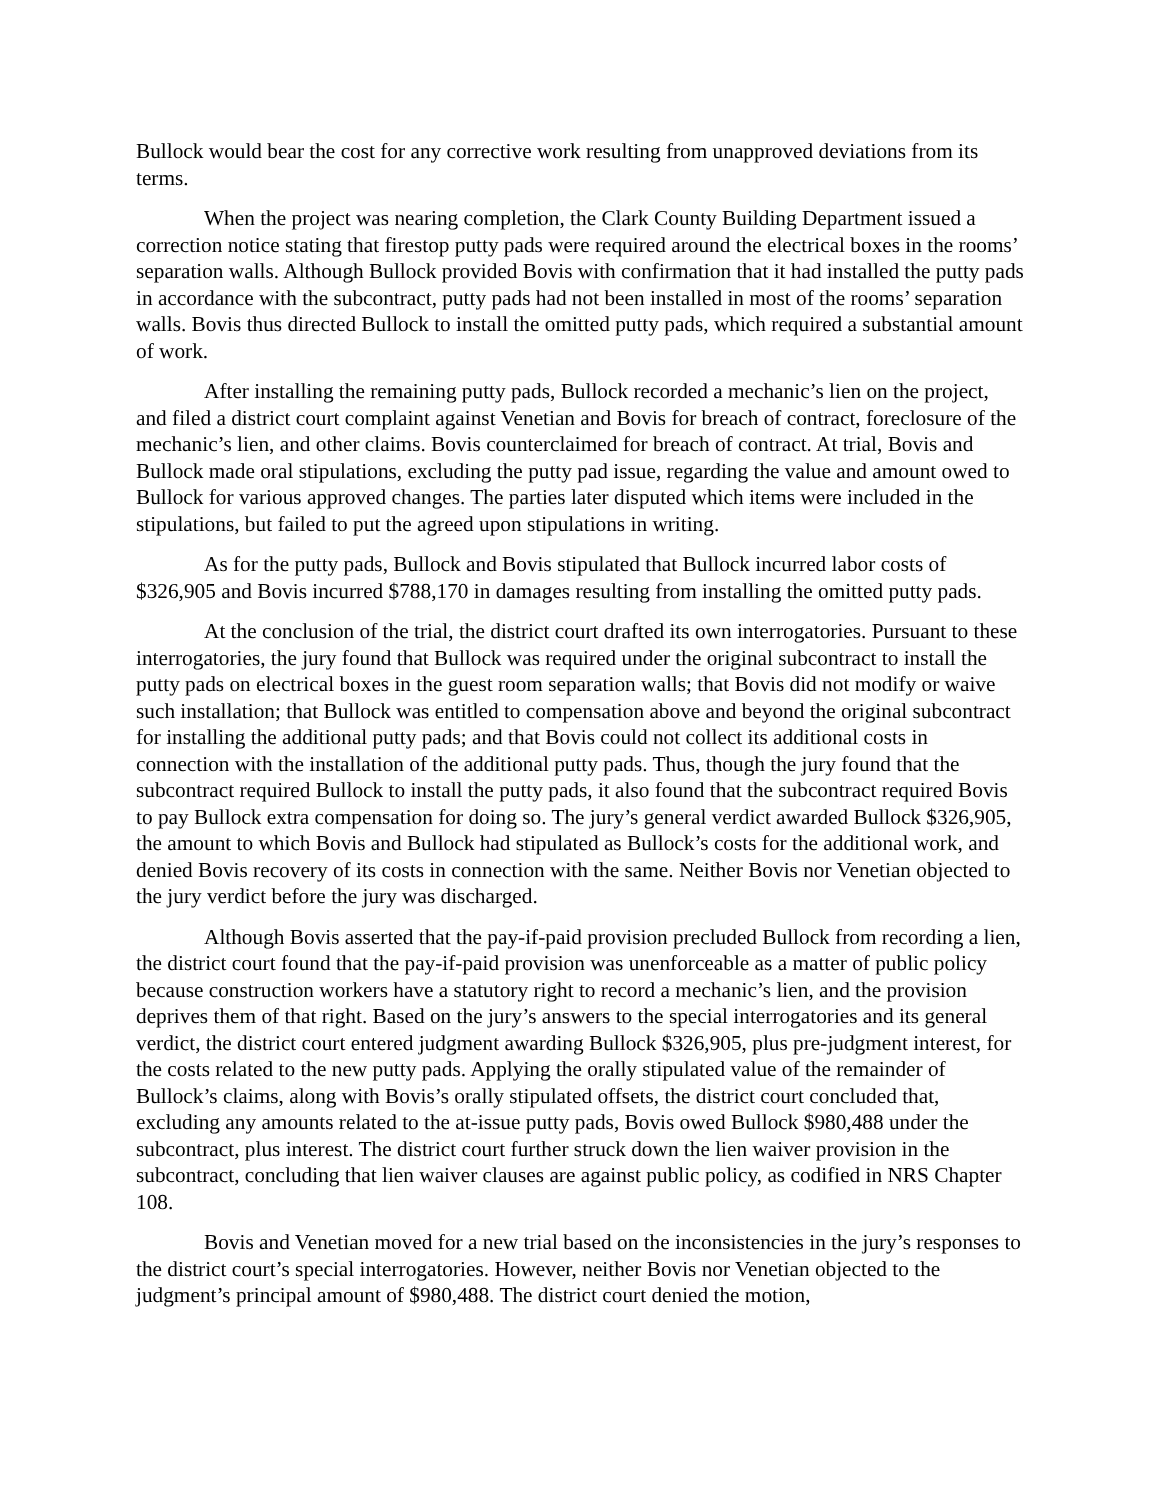Bullock would bear the cost for any corrective work resulting from unapproved deviations from its terms.
When the project was nearing completion, the Clark County Building Department issued a correction notice stating that firestop putty pads were required around the electrical boxes in the rooms’ separation walls. Although Bullock provided Bovis with confirmation that it had installed the putty pads in accordance with the subcontract, putty pads had not been installed in most of the rooms’ separation walls. Bovis thus directed Bullock to install the omitted putty pads, which required a substantial amount of work.
After installing the remaining putty pads, Bullock recorded a mechanic’s lien on the project, and filed a district court complaint against Venetian and Bovis for breach of contract, foreclosure of the mechanic’s lien, and other claims. Bovis counterclaimed for breach of contract. At trial, Bovis and Bullock made oral stipulations, excluding the putty pad issue, regarding the value and amount owed to Bullock for various approved changes. The parties later disputed which items were included in the stipulations, but failed to put the agreed upon stipulations in writing.
As for the putty pads, Bullock and Bovis stipulated that Bullock incurred labor costs of $326,905 and Bovis incurred $788,170 in damages resulting from installing the omitted putty pads.
At the conclusion of the trial, the district court drafted its own interrogatories. Pursuant to these interrogatories, the jury found that Bullock was required under the original subcontract to install the putty pads on electrical boxes in the guest room separation walls; that Bovis did not modify or waive such installation; that Bullock was entitled to compensation above and beyond the original subcontract for installing the additional putty pads; and that Bovis could not collect its additional costs in connection with the installation of the additional putty pads. Thus, though the jury found that the subcontract required Bullock to install the putty pads, it also found that the subcontract required Bovis to pay Bullock extra compensation for doing so. The jury’s general verdict awarded Bullock $326,905, the amount to which Bovis and Bullock had stipulated as Bullock’s costs for the additional work, and denied Bovis recovery of its costs in connection with the same. Neither Bovis nor Venetian objected to the jury verdict before the jury was discharged.
Although Bovis asserted that the pay-if-paid provision precluded Bullock from recording a lien, the district court found that the pay-if-paid provision was unenforceable as a matter of public policy because construction workers have a statutory right to record a mechanic’s lien, and the provision deprives them of that right. Based on the jury’s answers to the special interrogatories and its general verdict, the district court entered judgment awarding Bullock $326,905, plus pre-judgment interest, for the costs related to the new putty pads. Applying the orally stipulated value of the remainder of Bullock’s claims, along with Bovis’s orally stipulated offsets, the district court concluded that, excluding any amounts related to the at-issue putty pads, Bovis owed Bullock $980,488 under the subcontract, plus interest. The district court further struck down the lien waiver provision in the subcontract, concluding that lien waiver clauses are against public policy, as codified in NRS Chapter 108.
Bovis and Venetian moved for a new trial based on the inconsistencies in the jury’s responses to the district court’s special interrogatories. However, neither Bovis nor Venetian objected to the judgment’s principal amount of $980,488. The district court denied the motion,